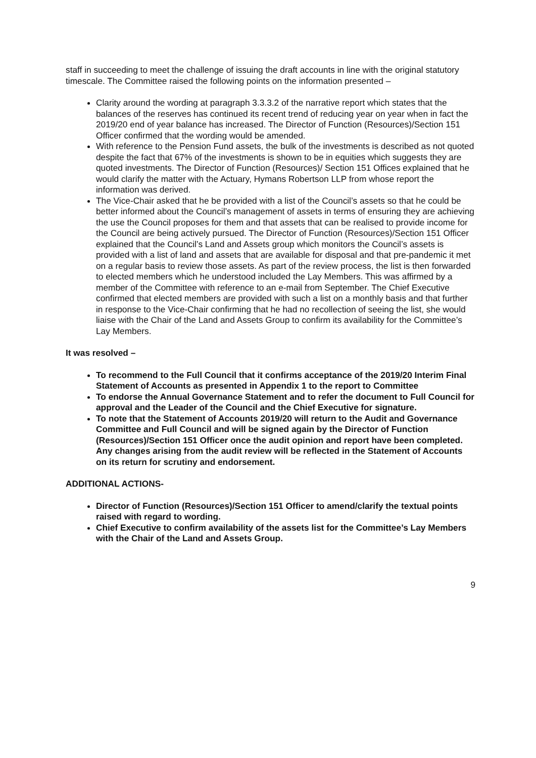staff in succeeding to meet the challenge of issuing the draft accounts in line with the original statutory timescale. The Committee raised the following points on the information presented –
Clarity around the wording at paragraph 3.3.3.2 of the narrative report which states that the balances of the reserves has continued its recent trend of reducing year on year when in fact the 2019/20 end of year balance has increased. The Director of Function (Resources)/Section 151 Officer confirmed that the wording would be amended.
With reference to the Pension Fund assets, the bulk of the investments is described as not quoted despite the fact that 67% of the investments is shown to be in equities which suggests they are quoted investments. The Director of Function (Resources)/ Section 151 Offices explained that he would clarify the matter with the Actuary, Hymans Robertson LLP from whose report the information was derived.
The Vice-Chair asked that he be provided with a list of the Council’s assets so that he could be better informed about the Council’s management of assets in terms of ensuring they are achieving the use the Council proposes for them and that assets that can be realised to provide income for the Council are being actively pursued. The Director of Function (Resources)/Section 151 Officer explained that the Council’s Land and Assets group which monitors the Council’s assets is provided with a list of land and assets that are available for disposal and that pre-pandemic it met on a regular basis to review those assets. As part of the review process, the list is then forwarded to elected members which he understood included the Lay Members. This was affirmed by a member of the Committee with reference to an e-mail from September. The Chief Executive confirmed that elected members are provided with such a list on a monthly basis and that further in response to the Vice-Chair confirming that he had no recollection of seeing the list, she would liaise with the Chair of the Land and Assets Group to confirm its availability for the Committee’s Lay Members.
It was resolved –
To recommend to the Full Council that it confirms acceptance of the 2019/20 Interim Final Statement of Accounts as presented in Appendix 1 to the report to Committee
To endorse the Annual Governance Statement and to refer the document to Full Council for approval and the Leader of the Council and the Chief Executive for signature.
To note that the Statement of Accounts 2019/20 will return to the Audit and Governance Committee and Full Council and will be signed again by the Director of Function (Resources)/Section 151 Officer once the audit opinion and report have been completed. Any changes arising from the audit review will be reflected in the Statement of Accounts on its return for scrutiny and endorsement.
ADDITIONAL ACTIONS-
Director of Function (Resources)/Section 151 Officer to amend/clarify the textual points raised with regard to wording.
Chief Executive to confirm availability of the assets list for the Committee’s Lay Members with the Chair of the Land and Assets Group.
9